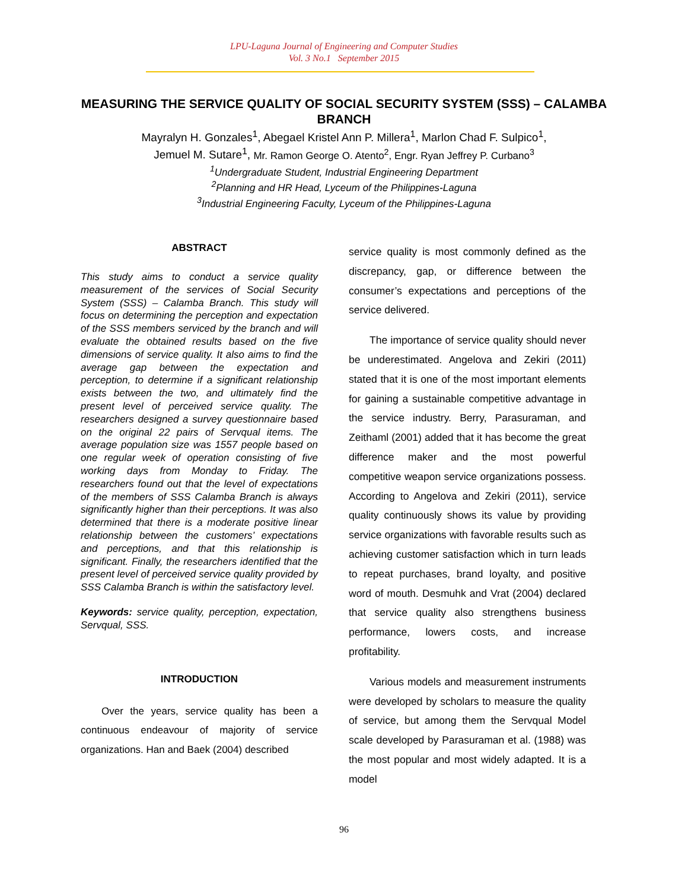LPU-Laguna Journal of Engineering and Computer Studies
Vol. 3 No.1 September 2015
MEASURING THE SERVICE QUALITY OF SOCIAL SECURITY SYSTEM (SSS) – CALAMBA BRANCH
Mayralyn H. Gonzales<sup>1</sup>, Abegael Kristel Ann P. Millera<sup>1</sup>, Marlon Chad F. Sulpico<sup>1</sup>,
Jemuel M. Sutare<sup>1</sup>, Mr. Ramon George O. Atento<sup>2</sup>, Engr. Ryan Jeffrey P. Curbano<sup>3</sup>
<sup>1</sup> Undergraduate Student, Industrial Engineering Department
<sup>2</sup> Planning and HR Head, Lyceum of the Philippines-Laguna
<sup>3</sup> Industrial Engineering Faculty, Lyceum of the Philippines-Laguna
ABSTRACT
This study aims to conduct a service quality measurement of the services of Social Security System (SSS) – Calamba Branch. This study will focus on determining the perception and expectation of the SSS members serviced by the branch and will evaluate the obtained results based on the five dimensions of service quality. It also aims to find the average gap between the expectation and perception, to determine if a significant relationship exists between the two, and ultimately find the present level of perceived service quality. The researchers designed a survey questionnaire based on the original 22 pairs of Servqual items. The average population size was 1557 people based on one regular week of operation consisting of five working days from Monday to Friday. The researchers found out that the level of expectations of the members of SSS Calamba Branch is always significantly higher than their perceptions. It was also determined that there is a moderate positive linear relationship between the customers’ expectations and perceptions, and that this relationship is significant. Finally, the researchers identified that the present level of perceived service quality provided by SSS Calamba Branch is within the satisfactory level.
Keywords: service quality, perception, expectation, Servqual, SSS.
INTRODUCTION
Over the years, service quality has been a continuous endeavour of majority of service organizations. Han and Baek (2004) described
service quality is most commonly defined as the discrepancy, gap, or difference between the consumer’s expectations and perceptions of the service delivered.
The importance of service quality should never be underestimated. Angelova and Zekiri (2011) stated that it is one of the most important elements for gaining a sustainable competitive advantage in the service industry. Berry, Parasuraman, and Zeithaml (2001) added that it has become the great difference maker and the most powerful competitive weapon service organizations possess. According to Angelova and Zekiri (2011), service quality continuously shows its value by providing service organizations with favorable results such as achieving customer satisfaction which in turn leads to repeat purchases, brand loyalty, and positive word of mouth. Desmuhk and Vrat (2004) declared that service quality also strengthens business performance, lowers costs, and increase profitability.
Various models and measurement instruments were developed by scholars to measure the quality of service, but among them the Servqual Model scale developed by Parasuraman et al. (1988) was the most popular and most widely adapted. It is a model
96